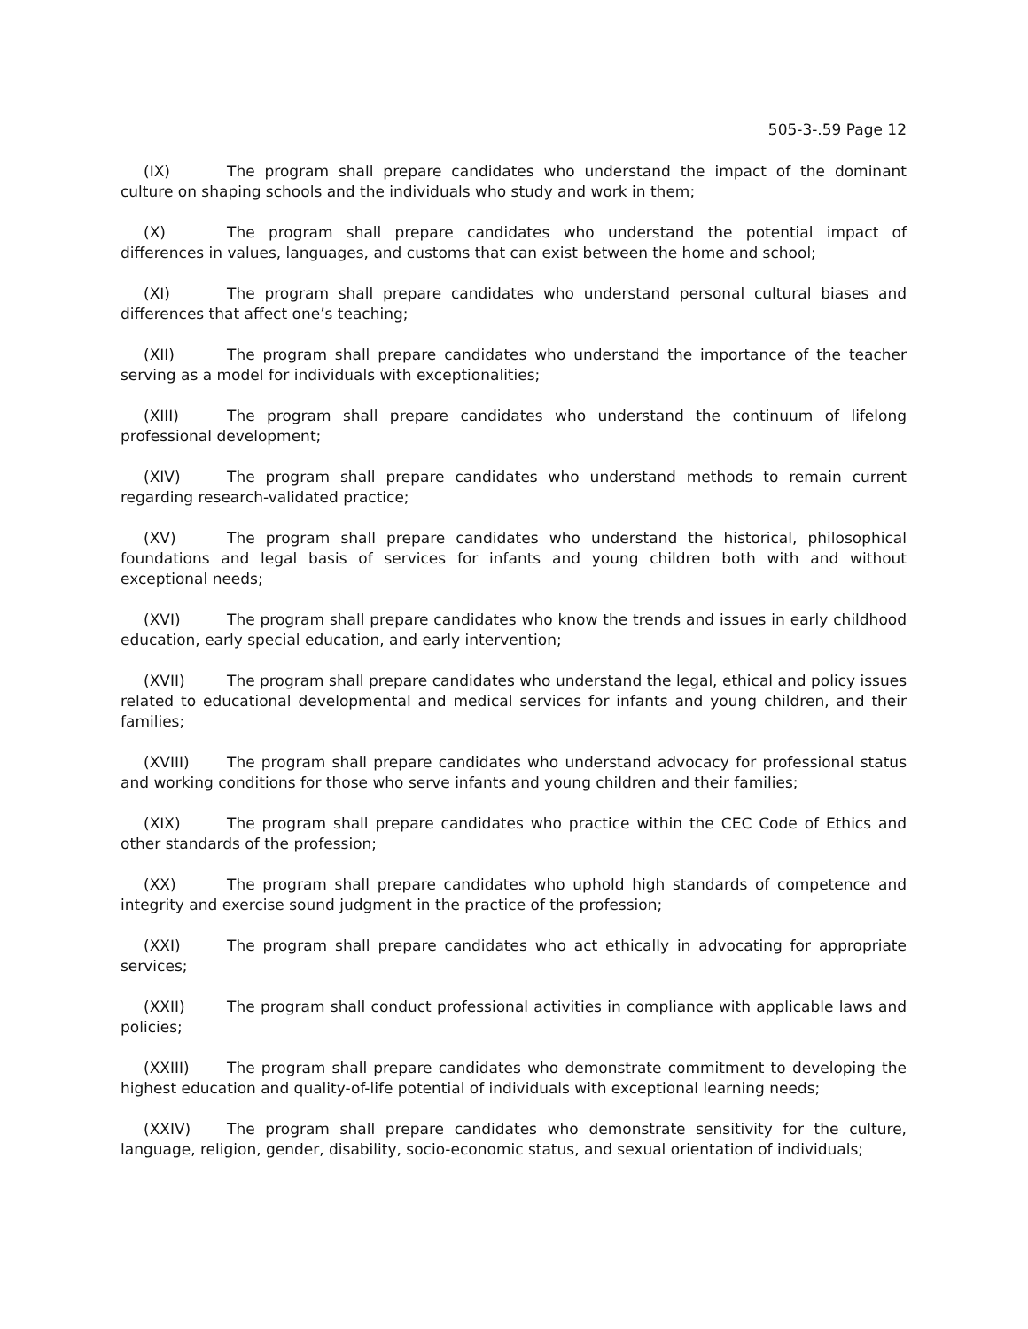505-3-.59 Page 12
(IX) The program shall prepare candidates who understand the impact of the dominant culture on shaping schools and the individuals who study and work in them;
(X) The program shall prepare candidates who understand the potential impact of differences in values, languages, and customs that can exist between the home and school;
(XI) The program shall prepare candidates who understand personal cultural biases and differences that affect one’s teaching;
(XII) The program shall prepare candidates who understand the importance of the teacher serving as a model for individuals with exceptionalities;
(XIII) The program shall prepare candidates who understand the continuum of lifelong professional development;
(XIV) The program shall prepare candidates who understand methods to remain current regarding research-validated practice;
(XV) The program shall prepare candidates who understand the historical, philosophical foundations and legal basis of services for infants and young children both with and without exceptional needs;
(XVI) The program shall prepare candidates who know the trends and issues in early childhood education, early special education, and early intervention;
(XVII) The program shall prepare candidates who understand the legal, ethical and policy issues related to educational developmental and medical services for infants and young children, and their families;
(XVIII) The program shall prepare candidates who understand advocacy for professional status and working conditions for those who serve infants and young children and their families;
(XIX) The program shall prepare candidates who practice within the CEC Code of Ethics and other standards of the profession;
(XX) The program shall prepare candidates who uphold high standards of competence and integrity and exercise sound judgment in the practice of the profession;
(XXI) The program shall prepare candidates who act ethically in advocating for appropriate services;
(XXII) The program shall conduct professional activities in compliance with applicable laws and policies;
(XXIII) The program shall prepare candidates who demonstrate commitment to developing the highest education and quality-of-life potential of individuals with exceptional learning needs;
(XXIV) The program shall prepare candidates who demonstrate sensitivity for the culture, language, religion, gender, disability, socio-economic status, and sexual orientation of individuals;